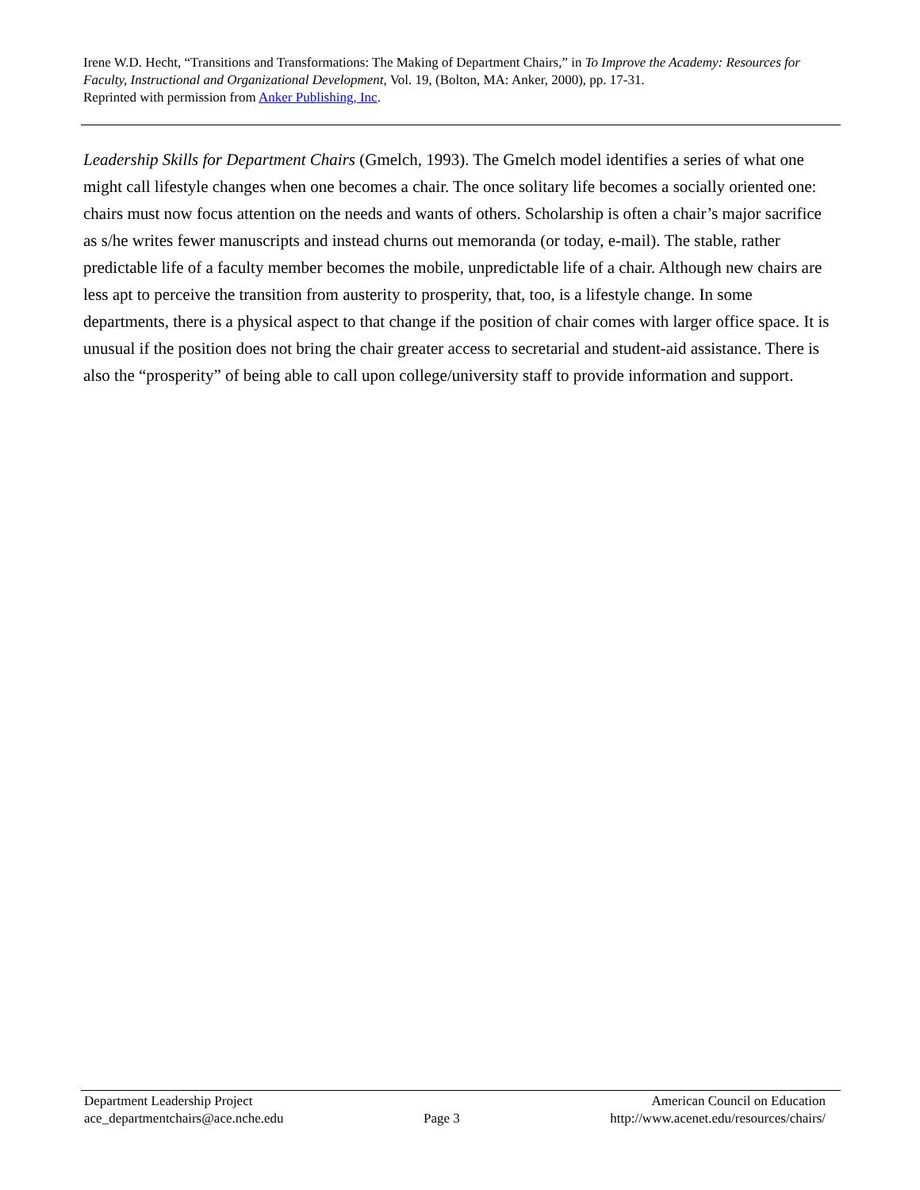Irene W.D. Hecht, “Transitions and Transformations: The Making of Department Chairs,” in To Improve the Academy: Resources for Faculty, Instructional and Organizational Development, Vol. 19, (Bolton, MA: Anker, 2000), pp. 17-31.
Reprinted with permission from Anker Publishing, Inc.
Leadership Skills for Department Chairs (Gmelch, 1993). The Gmelch model identifies a series of what one might call lifestyle changes when one becomes a chair. The once solitary life becomes a socially oriented one: chairs must now focus attention on the needs and wants of others. Scholarship is often a chair’s major sacrifice as s/he writes fewer manuscripts and instead churns out memoranda (or today, e-mail). The stable, rather predictable life of a faculty member becomes the mobile, unpredictable life of a chair. Although new chairs are less apt to perceive the transition from austerity to prosperity, that, too, is a lifestyle change. In some departments, there is a physical aspect to that change if the position of chair comes with larger office space. It is unusual if the position does not bring the chair greater access to secretarial and student-aid assistance. There is also the “prosperity” of being able to call upon college/university staff to provide information and support.
| Department Leadership Project ace_departmentchairs@ace.nche.edu | Page 3 | American Council on Education http://www.acenet.edu/resources/chairs/ |